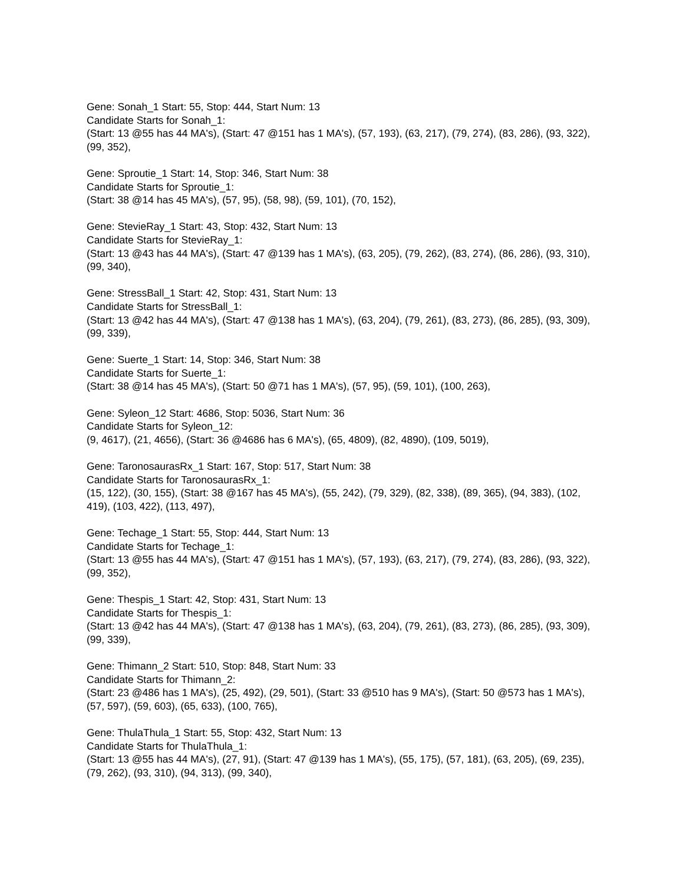Gene: Sonah_1 Start: 55, Stop: 444, Start Num: 13
Candidate Starts for Sonah_1:
(Start: 13 @55 has 44 MA's), (Start: 47 @151 has 1 MA's), (57, 193), (63, 217), (79, 274), (83, 286), (93, 322), (99, 352),
Gene: Sproutie_1 Start: 14, Stop: 346, Start Num: 38
Candidate Starts for Sproutie_1:
(Start: 38 @14 has 45 MA's), (57, 95), (58, 98), (59, 101), (70, 152),
Gene: StevieRay_1 Start: 43, Stop: 432, Start Num: 13
Candidate Starts for StevieRay_1:
(Start: 13 @43 has 44 MA's), (Start: 47 @139 has 1 MA's), (63, 205), (79, 262), (83, 274), (86, 286), (93, 310), (99, 340),
Gene: StressBall_1 Start: 42, Stop: 431, Start Num: 13
Candidate Starts for StressBall_1:
(Start: 13 @42 has 44 MA's), (Start: 47 @138 has 1 MA's), (63, 204), (79, 261), (83, 273), (86, 285), (93, 309), (99, 339),
Gene: Suerte_1 Start: 14, Stop: 346, Start Num: 38
Candidate Starts for Suerte_1:
(Start: 38 @14 has 45 MA's), (Start: 50 @71 has 1 MA's), (57, 95), (59, 101), (100, 263),
Gene: Syleon_12 Start: 4686, Stop: 5036, Start Num: 36
Candidate Starts for Syleon_12:
(9, 4617), (21, 4656), (Start: 36 @4686 has 6 MA's), (65, 4809), (82, 4890), (109, 5019),
Gene: TaronosaurasRx_1 Start: 167, Stop: 517, Start Num: 38
Candidate Starts for TaronosaurasRx_1:
(15, 122), (30, 155), (Start: 38 @167 has 45 MA's), (55, 242), (79, 329), (82, 338), (89, 365), (94, 383), (102, 419), (103, 422), (113, 497),
Gene: Techage_1 Start: 55, Stop: 444, Start Num: 13
Candidate Starts for Techage_1:
(Start: 13 @55 has 44 MA's), (Start: 47 @151 has 1 MA's), (57, 193), (63, 217), (79, 274), (83, 286), (93, 322), (99, 352),
Gene: Thespis_1 Start: 42, Stop: 431, Start Num: 13
Candidate Starts for Thespis_1:
(Start: 13 @42 has 44 MA's), (Start: 47 @138 has 1 MA's), (63, 204), (79, 261), (83, 273), (86, 285), (93, 309), (99, 339),
Gene: Thimann_2 Start: 510, Stop: 848, Start Num: 33
Candidate Starts for Thimann_2:
(Start: 23 @486 has 1 MA's), (25, 492), (29, 501), (Start: 33 @510 has 9 MA's), (Start: 50 @573 has 1 MA's), (57, 597), (59, 603), (65, 633), (100, 765),
Gene: ThulaThula_1 Start: 55, Stop: 432, Start Num: 13
Candidate Starts for ThulaThula_1:
(Start: 13 @55 has 44 MA's), (27, 91), (Start: 47 @139 has 1 MA's), (55, 175), (57, 181), (63, 205), (69, 235), (79, 262), (93, 310), (94, 313), (99, 340),